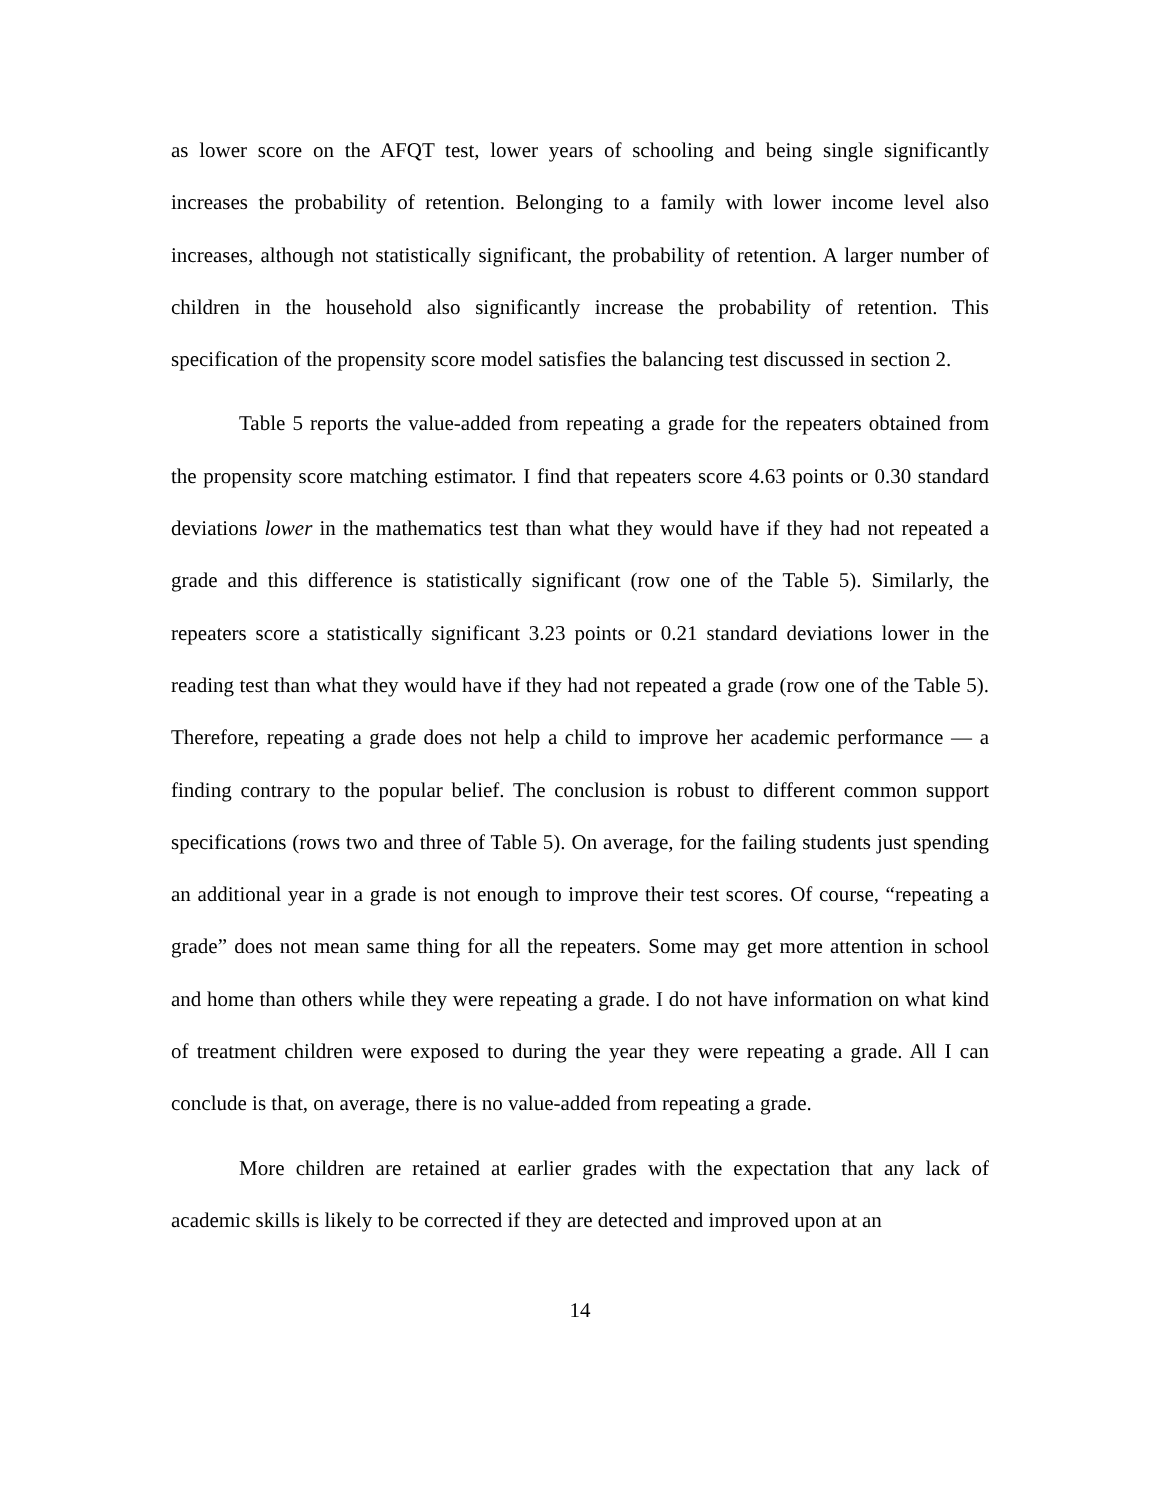as lower score on the AFQT test, lower years of schooling and being single significantly increases the probability of retention. Belonging to a family with lower income level also increases, although not statistically significant, the probability of retention. A larger number of children in the household also significantly increase the probability of retention. This specification of the propensity score model satisfies the balancing test discussed in section 2.
Table 5 reports the value-added from repeating a grade for the repeaters obtained from the propensity score matching estimator. I find that repeaters score 4.63 points or 0.30 standard deviations lower in the mathematics test than what they would have if they had not repeated a grade and this difference is statistically significant (row one of the Table 5). Similarly, the repeaters score a statistically significant 3.23 points or 0.21 standard deviations lower in the reading test than what they would have if they had not repeated a grade (row one of the Table 5). Therefore, repeating a grade does not help a child to improve her academic performance — a finding contrary to the popular belief. The conclusion is robust to different common support specifications (rows two and three of Table 5). On average, for the failing students just spending an additional year in a grade is not enough to improve their test scores. Of course, “repeating a grade” does not mean same thing for all the repeaters. Some may get more attention in school and home than others while they were repeating a grade. I do not have information on what kind of treatment children were exposed to during the year they were repeating a grade. All I can conclude is that, on average, there is no value-added from repeating a grade.
More children are retained at earlier grades with the expectation that any lack of academic skills is likely to be corrected if they are detected and improved upon at an
14